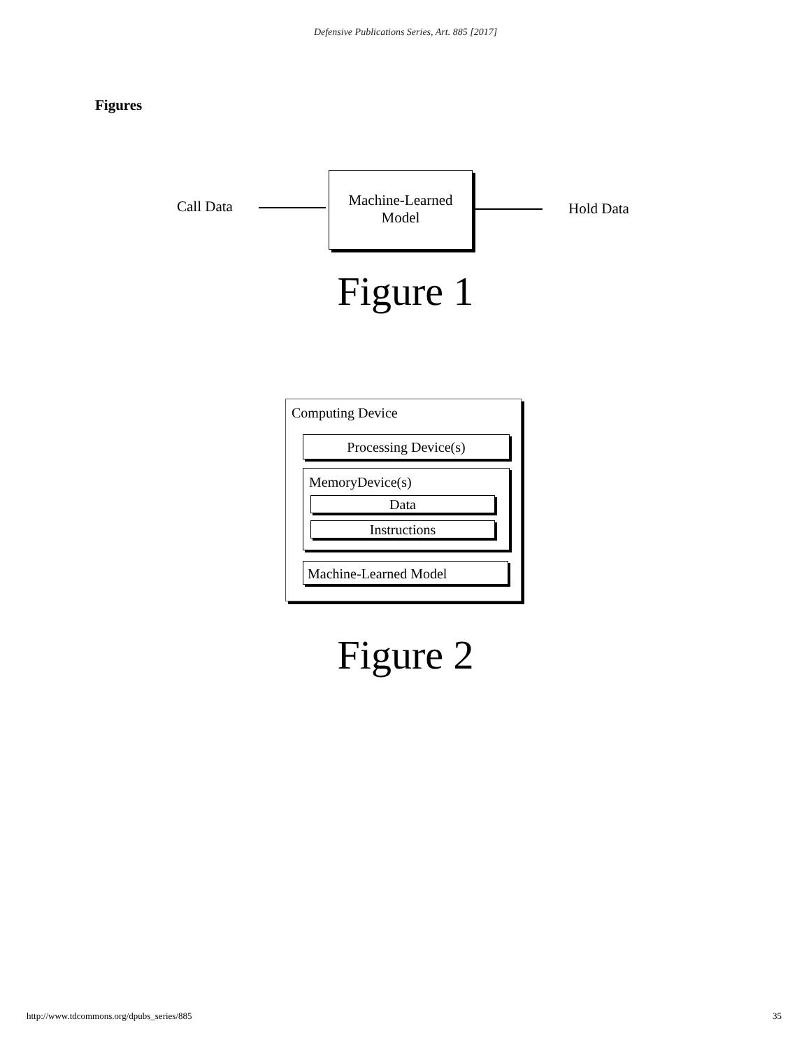Defensive Publications Series, Art. 885 [2017]
Figures
Call Data
Machine-Learned
Model
Hold Data
Figure 1
Computing Device
Processing Device(s)
MemoryDevice(s)
Data
Instructions
Machine-Learned Model
Figure 2
http://www.tdcommons.org/dpubs_series/885 35